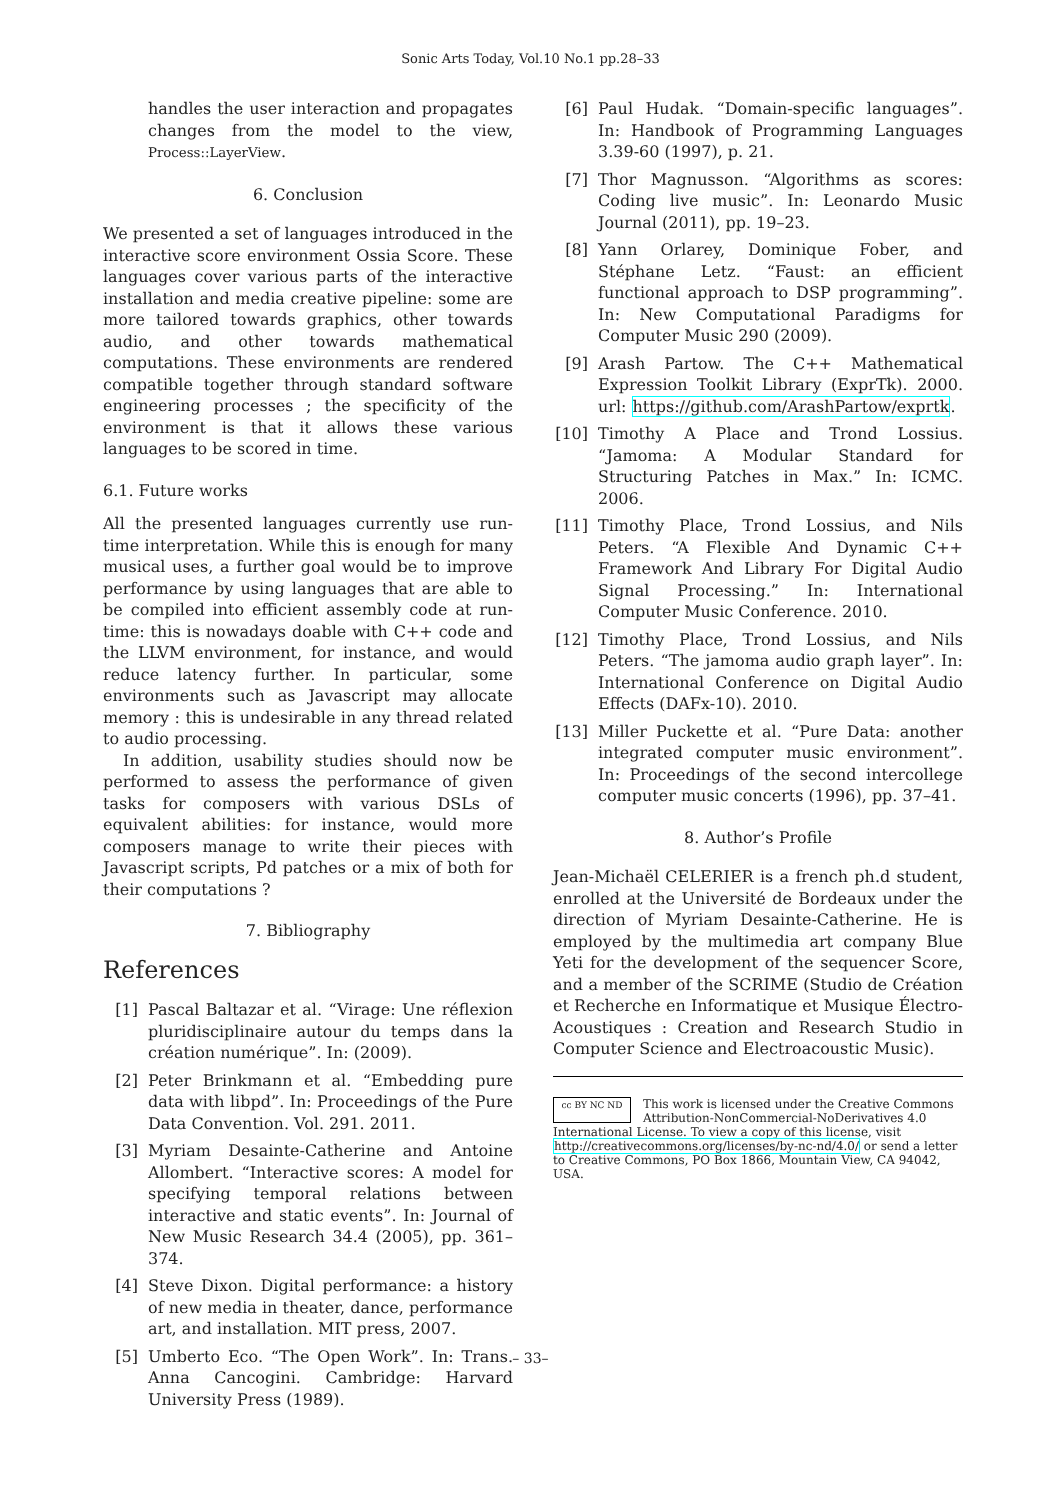Sonic Arts Today, Vol.10 No.1 pp.28–33
handles the user interaction and propagates changes from the model to the view, Process::LayerView.
6. Conclusion
We presented a set of languages introduced in the interactive score environment Ossia Score. These languages cover various parts of the interactive installation and media creative pipeline: some are more tailored towards graphics, other towards audio, and other towards mathematical computations. These environments are rendered compatible together through standard software engineering processes ; the specificity of the environment is that it allows these various languages to be scored in time.
6.1. Future works
All the presented languages currently use run-time interpretation. While this is enough for many musical uses, a further goal would be to improve performance by using languages that are able to be compiled into efficient assembly code at run-time: this is nowadays doable with C++ code and the LLVM environment, for instance, and would reduce latency further. In particular, some environments such as Javascript may allocate memory : this is undesirable in any thread related to audio processing.
In addition, usability studies should now be performed to assess the performance of given tasks for composers with various DSLs of equivalent abilities: for instance, would more composers manage to write their pieces with Javascript scripts, Pd patches or a mix of both for their computations ?
7. Bibliography
References
[1] Pascal Baltazar et al. “Virage: Une réflexion pluridisciplinaire autour du temps dans la création numérique”. In: (2009).
[2] Peter Brinkmann et al. “Embedding pure data with libpd”. In: Proceedings of the Pure Data Convention. Vol. 291. 2011.
[3] Myriam Desainte-Catherine and Antoine Allombert. “Interactive scores: A model for specifying temporal relations between interactive and static events”. In: Journal of New Music Research 34.4 (2005), pp. 361–374.
[4] Steve Dixon. Digital performance: a history of new media in theater, dance, performance art, and installation. MIT press, 2007.
[5] Umberto Eco. “The Open Work”. In: Trans. Anna Cancogini. Cambridge: Harvard University Press (1989).
[6] Paul Hudak. “Domain-specific languages”. In: Handbook of Programming Languages 3.39-60 (1997), p. 21.
[7] Thor Magnusson. “Algorithms as scores: Coding live music”. In: Leonardo Music Journal (2011), pp. 19–23.
[8] Yann Orlarey, Dominique Fober, and Stéphane Letz. “Faust: an efficient functional approach to DSP programming”. In: New Computational Paradigms for Computer Music 290 (2009).
[9] Arash Partow. The C++ Mathematical Expression Toolkit Library (ExprTk). 2000. url: https://github.com/ArashPartow/exprtk.
[10] Timothy A Place and Trond Lossius. “Jamoma: A Modular Standard for Structuring Patches in Max.” In: ICMC. 2006.
[11] Timothy Place, Trond Lossius, and Nils Peters. “A Flexible And Dynamic C++ Framework And Library For Digital Audio Signal Processing.” In: International Computer Music Conference. 2010.
[12] Timothy Place, Trond Lossius, and Nils Peters. “The jamoma audio graph layer”. In: International Conference on Digital Audio Effects (DAFx-10). 2010.
[13] Miller Puckette et al. “Pure Data: another integrated computer music environment”. In: Proceedings of the second intercollege computer music concerts (1996), pp. 37–41.
8. Author’s Profile
Jean-Michaël CELERIER is a french ph.d student, enrolled at the Université de Bordeaux under the direction of Myriam Desainte-Catherine. He is employed by the multimedia art company Blue Yeti for the development of the sequencer Score, and a member of the SCRIME (Studio de Création et Recherche en Informatique et Musique Électro-Acoustiques : Creation and Research Studio in Computer Science and Electroacoustic Music).
cc BY NC ND
This work is licensed under the Creative Commons Attribution-NonCommercial-NoDerivatives 4.0 International License. To view a copy of this license, visit http://creativecommons.org/licenses/by-nc-nd/4.0/ or send a letter to Creative Commons, PO Box 1866, Mountain View, CA 94042, USA.
– 33–